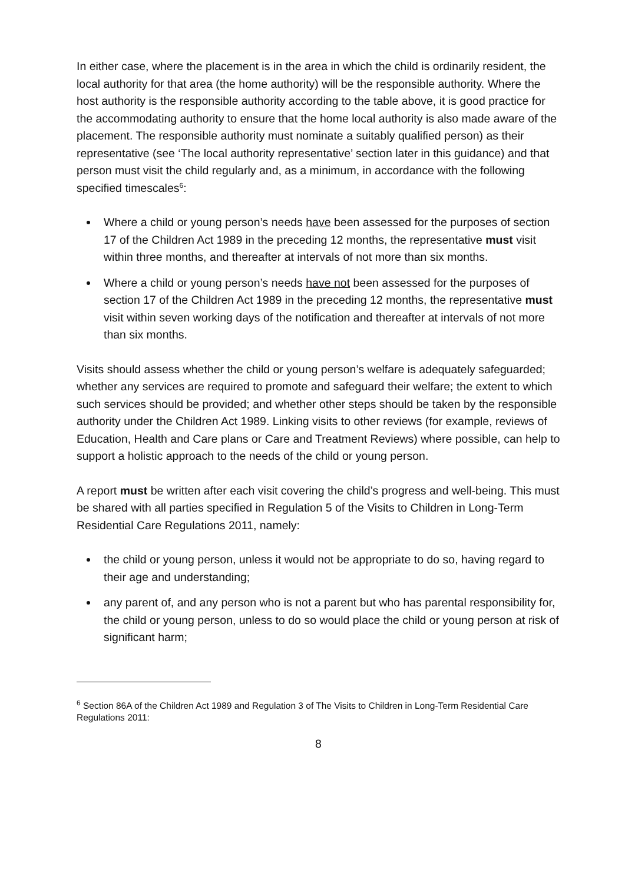In either case, where the placement is in the area in which the child is ordinarily resident, the local authority for that area (the home authority) will be the responsible authority. Where the host authority is the responsible authority according to the table above, it is good practice for the accommodating authority to ensure that the home local authority is also made aware of the placement. The responsible authority must nominate a suitably qualified person) as their representative (see ‘The local authority representative’ section later in this guidance) and that person must visit the child regularly and, as a minimum, in accordance with the following specified timescales<sup>6</sup>:
Where a child or young person’s needs have been assessed for the purposes of section 17 of the Children Act 1989 in the preceding 12 months, the representative must visit within three months, and thereafter at intervals of not more than six months.
Where a child or young person’s needs have not been assessed for the purposes of section 17 of the Children Act 1989 in the preceding 12 months, the representative must visit within seven working days of the notification and thereafter at intervals of not more than six months.
Visits should assess whether the child or young person’s welfare is adequately safeguarded; whether any services are required to promote and safeguard their welfare; the extent to which such services should be provided; and whether other steps should be taken by the responsible authority under the Children Act 1989. Linking visits to other reviews (for example, reviews of Education, Health and Care plans or Care and Treatment Reviews) where possible, can help to support a holistic approach to the needs of the child or young person.
A report must be written after each visit covering the child’s progress and well-being. This must be shared with all parties specified in Regulation 5 of the Visits to Children in Long-Term Residential Care Regulations 2011, namely:
the child or young person, unless it would not be appropriate to do so, having regard to their age and understanding;
any parent of, and any person who is not a parent but who has parental responsibility for, the child or young person, unless to do so would place the child or young person at risk of significant harm;
<sup>6</sup> Section 86A of the Children Act 1989 and Regulation 3 of The Visits to Children in Long-Term Residential Care Regulations 2011:
8